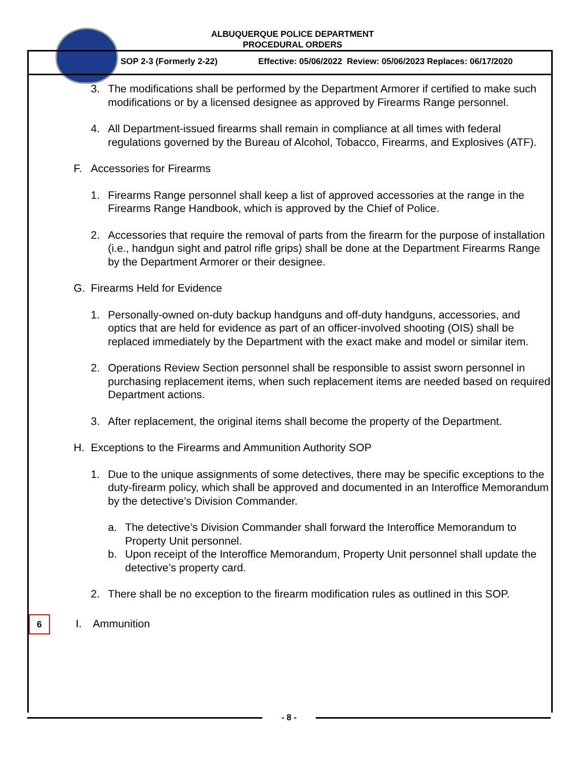ALBUQUERQUE POLICE DEPARTMENT
PROCEDURAL ORDERS
SOP 2-3 (Formerly 2-22) Effective: 05/06/2022 Review: 05/06/2023 Replaces: 06/17/2020
3. The modifications shall be performed by the Department Armorer if certified to make such modifications or by a licensed designee as approved by Firearms Range personnel.
4. All Department-issued firearms shall remain in compliance at all times with federal regulations governed by the Bureau of Alcohol, Tobacco, Firearms, and Explosives (ATF).
F. Accessories for Firearms
1. Firearms Range personnel shall keep a list of approved accessories at the range in the Firearms Range Handbook, which is approved by the Chief of Police.
2. Accessories that require the removal of parts from the firearm for the purpose of installation (i.e., handgun sight and patrol rifle grips) shall be done at the Department Firearms Range by the Department Armorer or their designee.
G. Firearms Held for Evidence
1. Personally-owned on-duty backup handguns and off-duty handguns, accessories, and optics that are held for evidence as part of an officer-involved shooting (OIS) shall be replaced immediately by the Department with the exact make and model or similar item.
2. Operations Review Section personnel shall be responsible to assist sworn personnel in purchasing replacement items, when such replacement items are needed based on required Department actions.
3. After replacement, the original items shall become the property of the Department.
H. Exceptions to the Firearms and Ammunition Authority SOP
1. Due to the unique assignments of some detectives, there may be specific exceptions to the duty-firearm policy, which shall be approved and documented in an Interoffice Memorandum by the detective’s Division Commander.
a. The detective’s Division Commander shall forward the Interoffice Memorandum to Property Unit personnel.
b. Upon receipt of the Interoffice Memorandum, Property Unit personnel shall update the detective’s property card.
2. There shall be no exception to the firearm modification rules as outlined in this SOP.
6 I. Ammunition
- 8 -